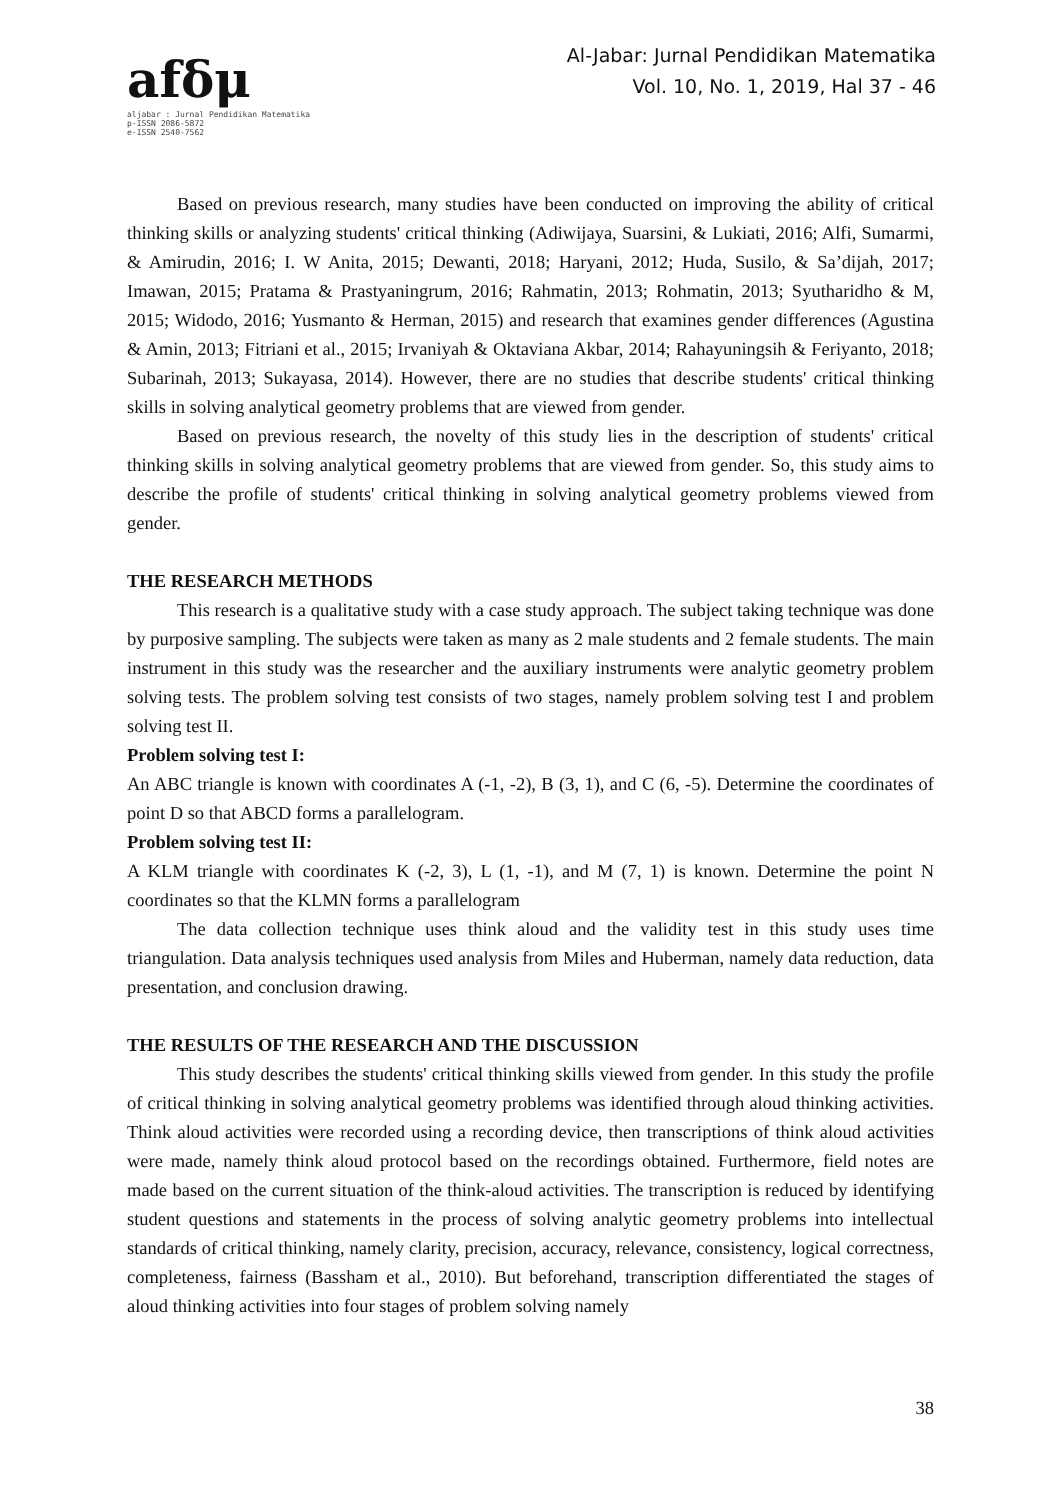afδμ
aljabar : Jurnal Pendidikan Matematika
p-ISSN 2086-5872
e-ISSN 2540-7562
Al-Jabar: Jurnal Pendidikan Matematika
Vol. 10, No. 1, 2019, Hal 37 - 46
Based on previous research, many studies have been conducted on improving the ability of critical thinking skills or analyzing students' critical thinking (Adiwijaya, Suarsini, & Lukiati, 2016; Alfi, Sumarmi, & Amirudin, 2016; I. W Anita, 2015; Dewanti, 2018; Haryani, 2012; Huda, Susilo, & Sa’dijah, 2017; Imawan, 2015; Pratama & Prastyaningrum, 2016; Rahmatin, 2013; Rohmatin, 2013; Syutharidho & M, 2015; Widodo, 2016; Yusmanto & Herman, 2015) and research that examines gender differences (Agustina & Amin, 2013; Fitriani et al., 2015; Irvaniyah & Oktaviana Akbar, 2014; Rahayuningsih & Feriyanto, 2018; Subarinah, 2013; Sukayasa, 2014). However, there are no studies that describe students' critical thinking skills in solving analytical geometry problems that are viewed from gender.
Based on previous research, the novelty of this study lies in the description of students' critical thinking skills in solving analytical geometry problems that are viewed from gender. So, this study aims to describe the profile of students' critical thinking in solving analytical geometry problems viewed from gender.
THE RESEARCH METHODS
This research is a qualitative study with a case study approach. The subject taking technique was done by purposive sampling. The subjects were taken as many as 2 male students and 2 female students. The main instrument in this study was the researcher and the auxiliary instruments were analytic geometry problem solving tests. The problem solving test consists of two stages, namely problem solving test I and problem solving test II.
Problem solving test I:
An ABC triangle is known with coordinates A (-1, -2), B (3, 1), and C (6, -5). Determine the coordinates of point D so that ABCD forms a parallelogram.
Problem solving test II:
A KLM triangle with coordinates K (-2, 3), L (1, -1), and M (7, 1) is known. Determine the point N coordinates so that the KLMN forms a parallelogram
The data collection technique uses think aloud and the validity test in this study uses time triangulation. Data analysis techniques used analysis from Miles and Huberman, namely data reduction, data presentation, and conclusion drawing.
THE RESULTS OF THE RESEARCH AND THE DISCUSSION
This study describes the students' critical thinking skills viewed from gender. In this study the profile of critical thinking in solving analytical geometry problems was identified through aloud thinking activities. Think aloud activities were recorded using a recording device, then transcriptions of think aloud activities were made, namely think aloud protocol based on the recordings obtained. Furthermore, field notes are made based on the current situation of the think-aloud activities. The transcription is reduced by identifying student questions and statements in the process of solving analytic geometry problems into intellectual standards of critical thinking, namely clarity, precision, accuracy, relevance, consistency, logical correctness, completeness, fairness (Bassham et al., 2010). But beforehand, transcription differentiated the stages of aloud thinking activities into four stages of problem solving namely
38